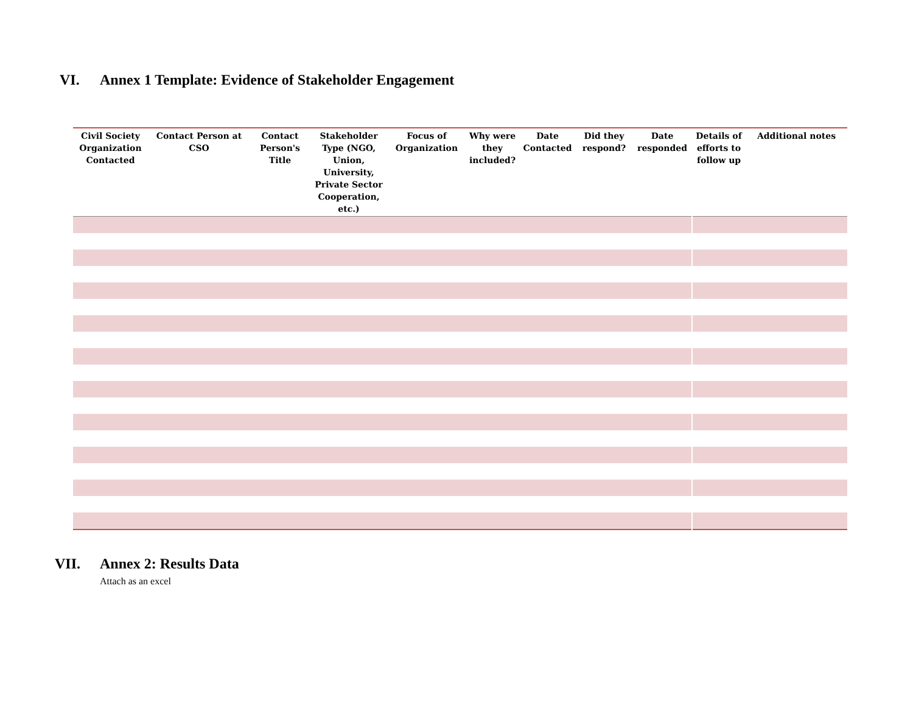VI. Annex 1 Template: Evidence of Stakeholder Engagement
| Civil Society Organization Contacted | Contact Person at CSO | Contact Person's Title | Stakeholder Type (NGO, Union, University, Private Sector Cooperation, etc.) | Focus of Organization | Why were they included? | Date Contacted | Did they respond? | Date responded | Details of efforts to follow up | Additional notes |
| --- | --- | --- | --- | --- | --- | --- | --- | --- | --- | --- |
VII. Annex 2: Results Data
Attach as an excel